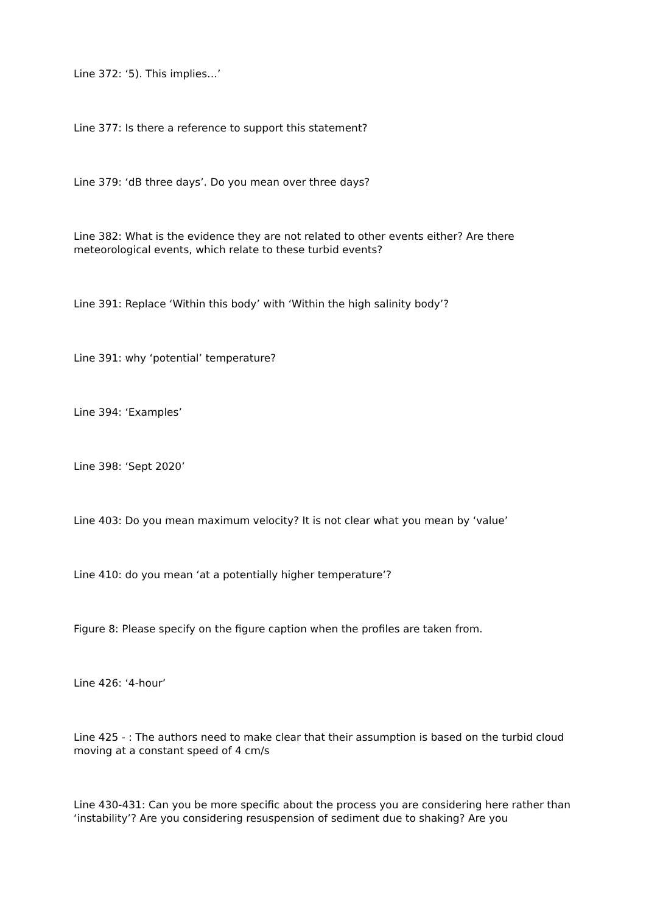Line 372: ‘5). This implies…’
Line 377: Is there a reference to support this statement?
Line 379: ‘dB three days’. Do you mean over three days?
Line 382: What is the evidence they are not related to other events either? Are there meteorological events, which relate to these turbid events?
Line 391: Replace ‘Within this body’ with ‘Within the high salinity body’?
Line 391: why ‘potential’ temperature?
Line 394: ‘Examples’
Line 398: ‘Sept 2020’
Line 403: Do you mean maximum velocity? It is not clear what you mean by ‘value’
Line 410: do you mean ‘at a potentially higher temperature’?
Figure 8: Please specify on the figure caption when the profiles are taken from.
Line 426: ‘4-hour’
Line 425 - : The authors need to make clear that their assumption is based on the turbid cloud moving at a constant speed of 4 cm/s
Line 430-431: Can you be more specific about the process you are considering here rather than ‘instability’? Are you considering resuspension of sediment due to shaking? Are you